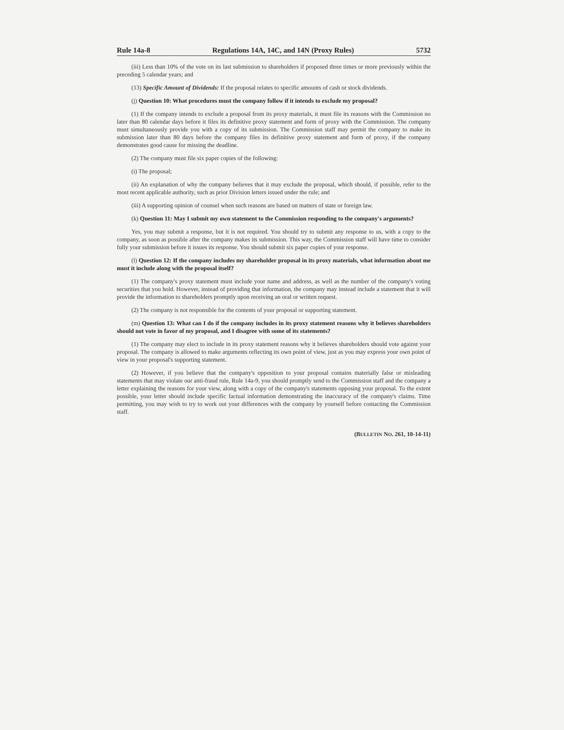Rule 14a-8 Regulations 14A, 14C, and 14N (Proxy Rules) 5732
(iii) Less than 10% of the vote on its last submission to shareholders if proposed three times or more previously within the preceding 5 calendar years; and
(13) Specific Amount of Dividends: If the proposal relates to specific amounts of cash or stock dividends.
(j) Question 10: What procedures must the company follow if it intends to exclude my proposal?
(1) If the company intends to exclude a proposal from its proxy materials, it must file its reasons with the Commission no later than 80 calendar days before it files its definitive proxy statement and form of proxy with the Commission. The company must simultaneously provide you with a copy of its submission. The Commission staff may permit the company to make its submission later than 80 days before the company files its definitive proxy statement and form of proxy, if the company demonstrates good cause for missing the deadline.
(2) The company must file six paper copies of the following:
(i) The proposal;
(ii) An explanation of why the company believes that it may exclude the proposal, which should, if possible, refer to the most recent applicable authority, such as prior Division letters issued under the rule; and
(iii) A supporting opinion of counsel when such reasons are based on matters of state or foreign law.
(k) Question 11: May I submit my own statement to the Commission responding to the company's arguments?
Yes, you may submit a response, but it is not required. You should try to submit any response to us, with a copy to the company, as soon as possible after the company makes its submission. This way, the Commission staff will have time to consider fully your submission before it issues its response. You should submit six paper copies of your response.
(l) Question 12: If the company includes my shareholder proposal in its proxy materials, what information about me must it include along with the proposal itself?
(1) The company's proxy statement must include your name and address, as well as the number of the company's voting securities that you hold. However, instead of providing that information, the company may instead include a statement that it will provide the information to shareholders promptly upon receiving an oral or written request.
(2) The company is not responsible for the contents of your proposal or supporting statement.
(m) Question 13: What can I do if the company includes in its proxy statement reasons why it believes shareholders should not vote in favor of my proposal, and I disagree with some of its statements?
(1) The company may elect to include in its proxy statement reasons why it believes shareholders should vote against your proposal. The company is allowed to make arguments reflecting its own point of view, just as you may express your own point of view in your proposal's supporting statement.
(2) However, if you believe that the company's opposition to your proposal contains materially false or misleading statements that may violate our anti-fraud rule, Rule 14a-9, you should promptly send to the Commission staff and the company a letter explaining the reasons for your view, along with a copy of the company's statements opposing your proposal. To the extent possible, your letter should include specific factual information demonstrating the inaccuracy of the company's claims. Time permitting, you may wish to try to work out your differences with the company by yourself before contacting the Commission staff.
(BULLETIN NO. 261, 10-14-11)